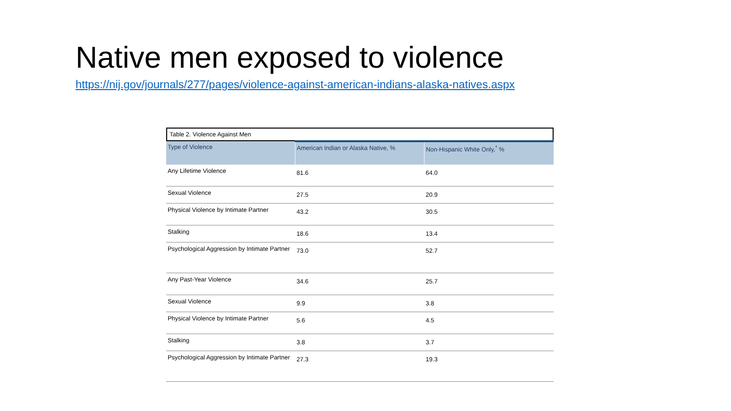Native men exposed to violence
https://nij.gov/journals/277/pages/violence-against-american-indians-alaska-natives.aspx
Table 2. Violence Against Men
| Type of Violence | American Indian or Alaska Native, % | Non-Hispanic White Only,<sup>*</sup> % |
| --- | --- | --- |
| Any Lifetime Violence | 81.6 | 64.0 |
| Sexual Violence | 27.5 | 20.9 |
| Physical Violence by Intimate Partner | 43.2 | 30.5 |
| Stalking | 18.6 | 13.4 |
| Psychological Aggression by Intimate Partner | 73.0 | 52.7 |
| Any Past-Year Violence | 34.6 | 25.7 |
| Sexual Violence | 9.9 | 3.8 |
| Physical Violence by Intimate Partner | 5.6 | 4.5 |
| Stalking | 3.8 | 3.7 |
| Psychological Aggression by Intimate Partner | 27.3 | 19.3 |